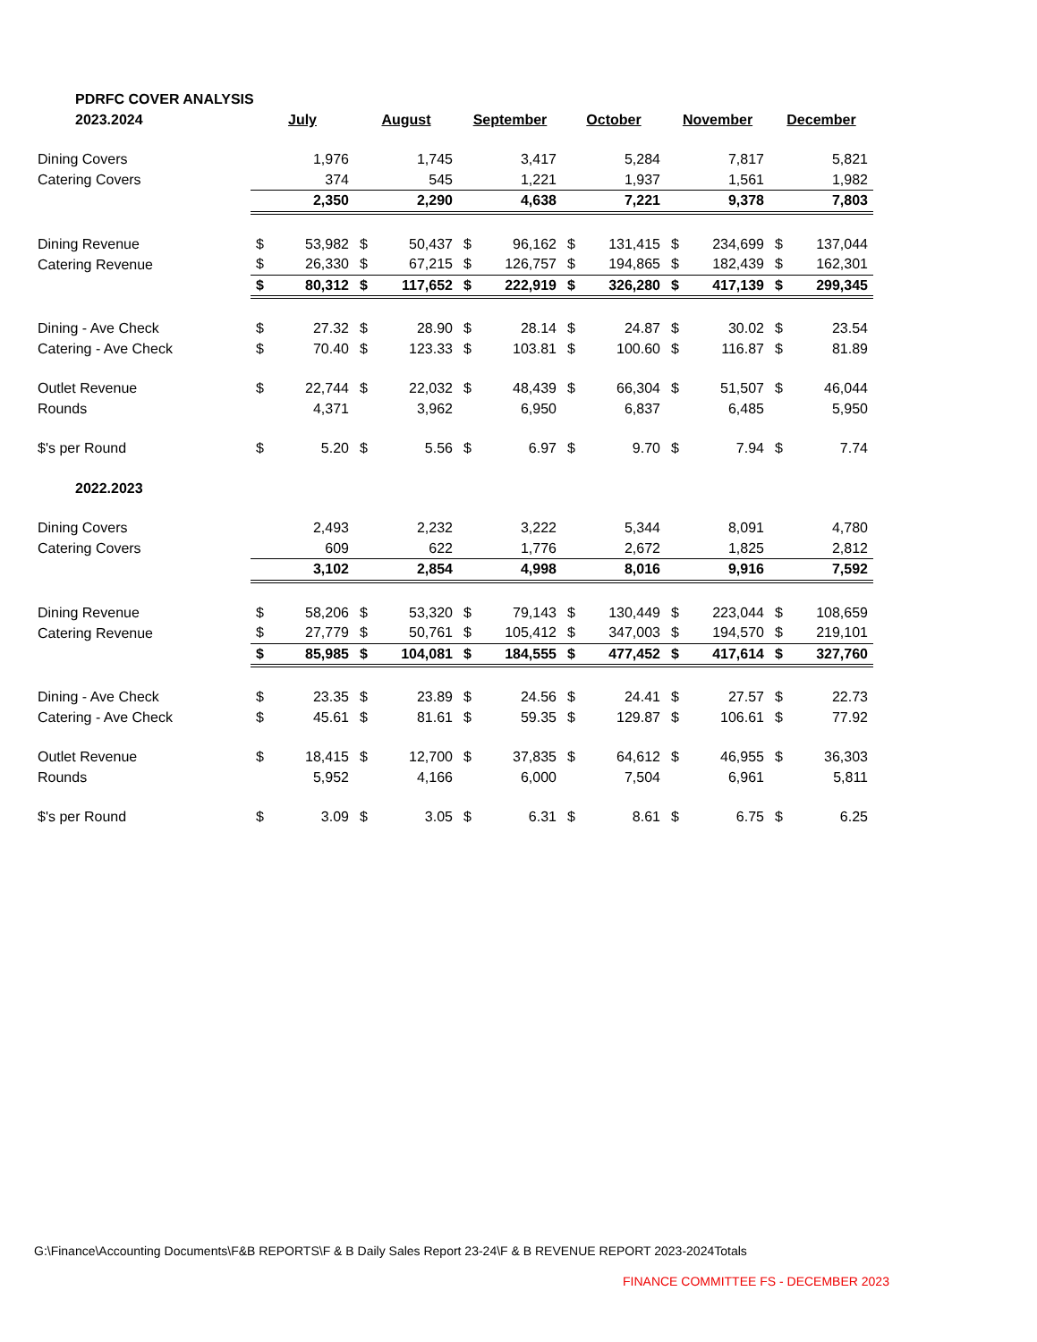| PDRFC COVER ANALYSIS | | | | | | | | | | | | |
| 2023.2024 | July | | August | | September | | October | | November | | December | |
| Dining Covers | | 1,976 | | 1,745 | | 3,417 | | 5,284 | | 7,817 | | 5,821 |
| Catering Covers | | 374 | | 545 | | 1,221 | | 1,937 | | 1,561 | | 1,982 |
| | | 2,350 | | 2,290 | | 4,638 | | 7,221 | | 9,378 | | 7,803 |
| Dining Revenue | $ | 53,982 | $ | 50,437 | $ | 96,162 | $ | 131,415 | $ | 234,699 | $ | 137,044 |
| Catering Revenue | $ | 26,330 | $ | 67,215 | $ | 126,757 | $ | 194,865 | $ | 182,439 | $ | 162,301 |
| | $ | 80,312 | $ | 117,652 | $ | 222,919 | $ | 326,280 | $ | 417,139 | $ | 299,345 |
| Dining - Ave Check | $ | 27.32 | $ | 28.90 | $ | 28.14 | $ | 24.87 | $ | 30.02 | $ | 23.54 |
| Catering - Ave Check | $ | 70.40 | $ | 123.33 | $ | 103.81 | $ | 100.60 | $ | 116.87 | $ | 81.89 |
| Outlet Revenue | $ | 22,744 | $ | 22,032 | $ | 48,439 | $ | 66,304 | $ | 51,507 | $ | 46,044 |
| Rounds | | 4,371 | | 3,962 | | 6,950 | | 6,837 | | 6,485 | | 5,950 |
| $'s per Round | $ | 5.20 | $ | 5.56 | $ | 6.97 | $ | 9.70 | $ | 7.94 | $ | 7.74 |
| 2022.2023 | | | | | | | | | | | | |
| Dining Covers | | 2,493 | | 2,232 | | 3,222 | | 5,344 | | 8,091 | | 4,780 |
| Catering Covers | | 609 | | 622 | | 1,776 | | 2,672 | | 1,825 | | 2,812 |
| | | 3,102 | | 2,854 | | 4,998 | | 8,016 | | 9,916 | | 7,592 |
| Dining Revenue | $ | 58,206 | $ | 53,320 | $ | 79,143 | $ | 130,449 | $ | 223,044 | $ | 108,659 |
| Catering Revenue | $ | 27,779 | $ | 50,761 | $ | 105,412 | $ | 347,003 | $ | 194,570 | $ | 219,101 |
| | $ | 85,985 | $ | 104,081 | $ | 184,555 | $ | 477,452 | $ | 417,614 | $ | 327,760 |
| Dining - Ave Check | $ | 23.35 | $ | 23.89 | $ | 24.56 | $ | 24.41 | $ | 27.57 | $ | 22.73 |
| Catering - Ave Check | $ | 45.61 | $ | 81.61 | $ | 59.35 | $ | 129.87 | $ | 106.61 | $ | 77.92 |
| Outlet Revenue | $ | 18,415 | $ | 12,700 | $ | 37,835 | $ | 64,612 | $ | 46,955 | $ | 36,303 |
| Rounds | | 5,952 | | 4,166 | | 6,000 | | 7,504 | | 6,961 | | 5,811 |
| $'s per Round | $ | 3.09 | $ | 3.05 | $ | 6.31 | $ | 8.61 | $ | 6.75 | $ | 6.25 |
G:\Finance\Accounting Documents\F&B REPORTS\F & B Daily Sales Report 23-24\F & B REVENUE REPORT 2023-2024Totals
FINANCE COMMITTEE FS - DECEMBER 2023